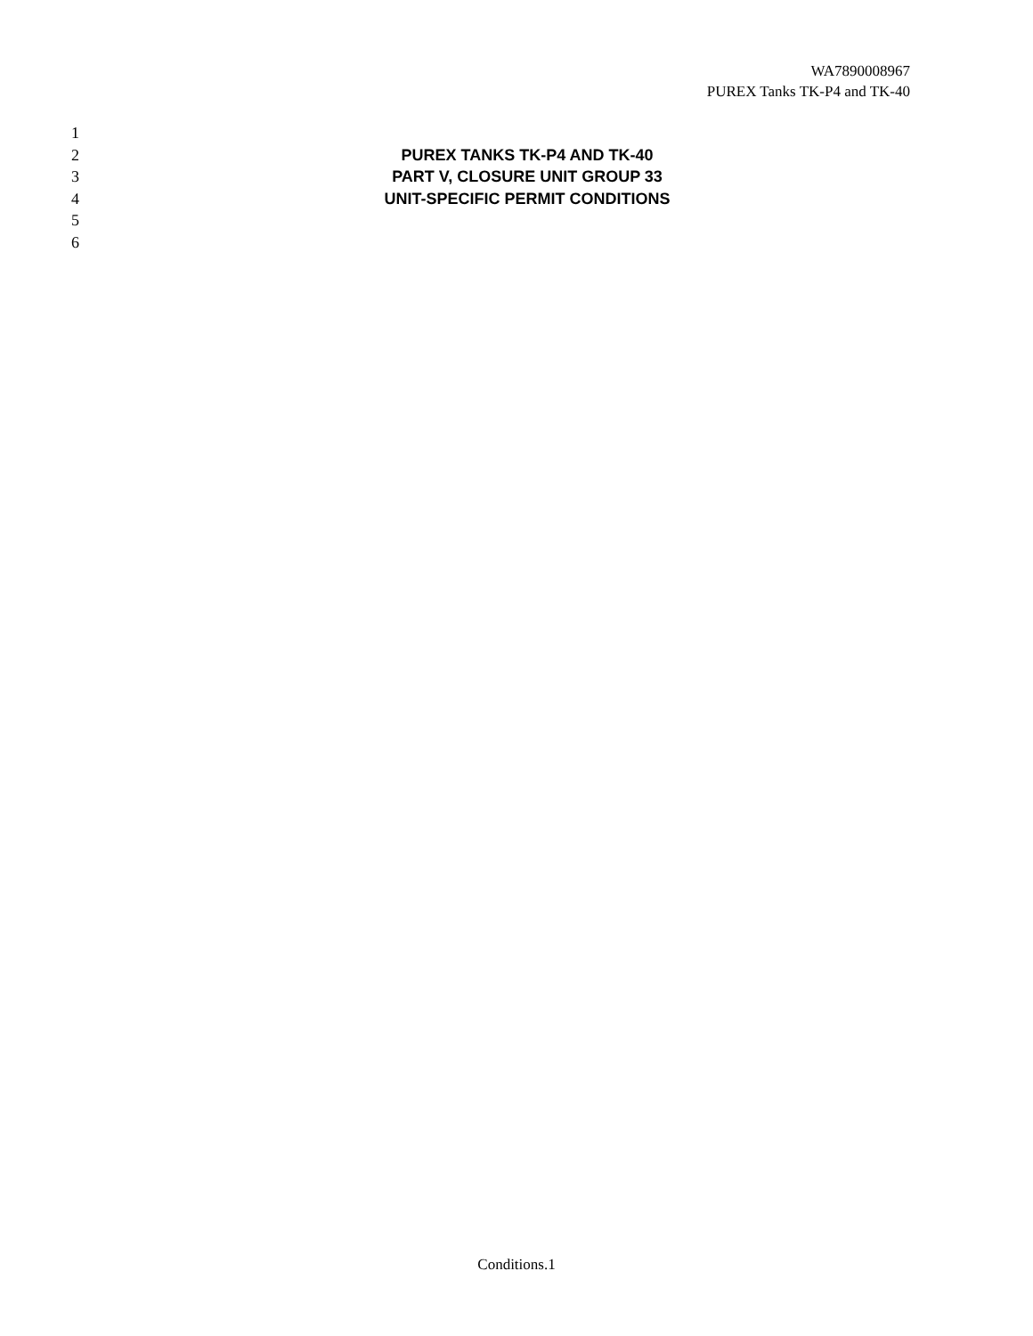WA7890008967
PUREX Tanks TK-P4 and TK-40
1
2 PUREX TANKS TK-P4 AND TK-40
3 PART V, CLOSURE UNIT GROUP 33
4 UNIT-SPECIFIC PERMIT CONDITIONS
5
6
Conditions.1